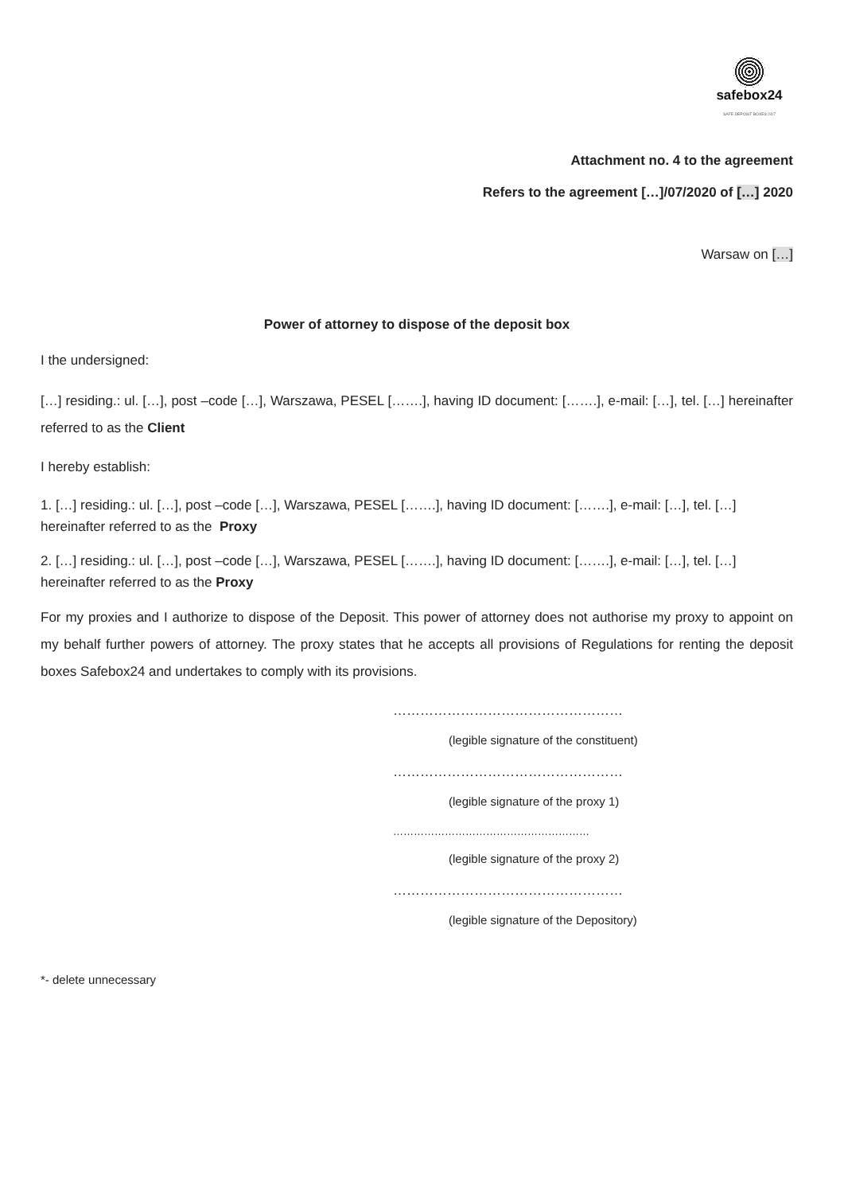safebox24
SAFE DEPOSIT BOXES 24/7
Attachment no. 4 to the agreement
Refers to the agreement […]/07/2020 of […] 2020
Warsaw on […]
Power of attorney to dispose of the deposit box
I the undersigned:
[…] residing.: ul. […], post –code […], Warszawa, PESEL […….], having ID document: […….], e-mail: […], tel. […] hereinafter referred to as the Client
I hereby establish:
1. […] residing.: ul. […], post –code […], Warszawa, PESEL […….], having ID document: […….], e-mail: […], tel. […] hereinafter referred to as the Proxy
2. […] residing.: ul. […], post –code […], Warszawa, PESEL […….], having ID document: […….], e-mail: […], tel. […] hereinafter referred to as the Proxy
For my proxies and I authorize to dispose of the Deposit. This power of attorney does not authorise my proxy to appoint on my behalf further powers of attorney. The proxy states that he accepts all provisions of Regulations for renting the deposit boxes Safebox24 and undertakes to comply with its provisions.
……………………………………………
(legible signature of the constituent)
……………………………………………
(legible signature of the proxy 1)
…………………………………………………
(legible signature of the proxy 2)
……………………………………………
(legible signature of the Depository)
*- delete unnecessary